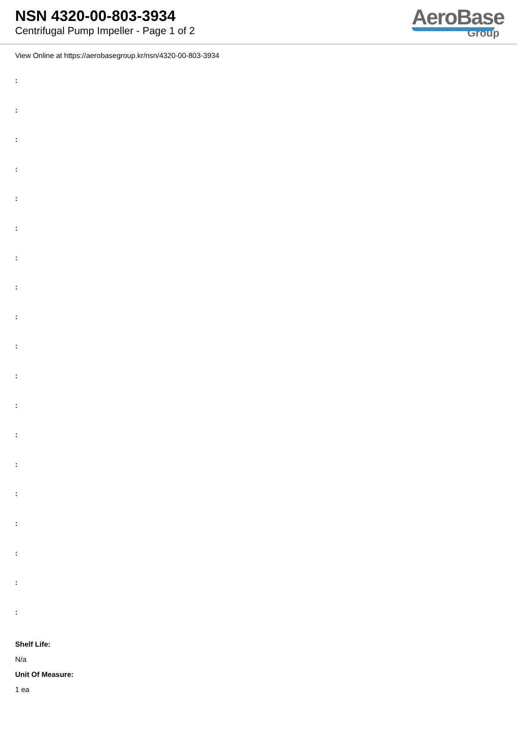NSN 4320-00-803-3934
Centrifugal Pump Impeller - Page 1 of 2
AeroBase
Group
View Online at https://aerobasegroup.kr/nsn/4320-00-803-3934
:
:
:
:
:
:
:
:
:
:
:
:
:
:
:
:
:
:
:
Shelf Life:
N/a
Unit Of Measure:
1 ea